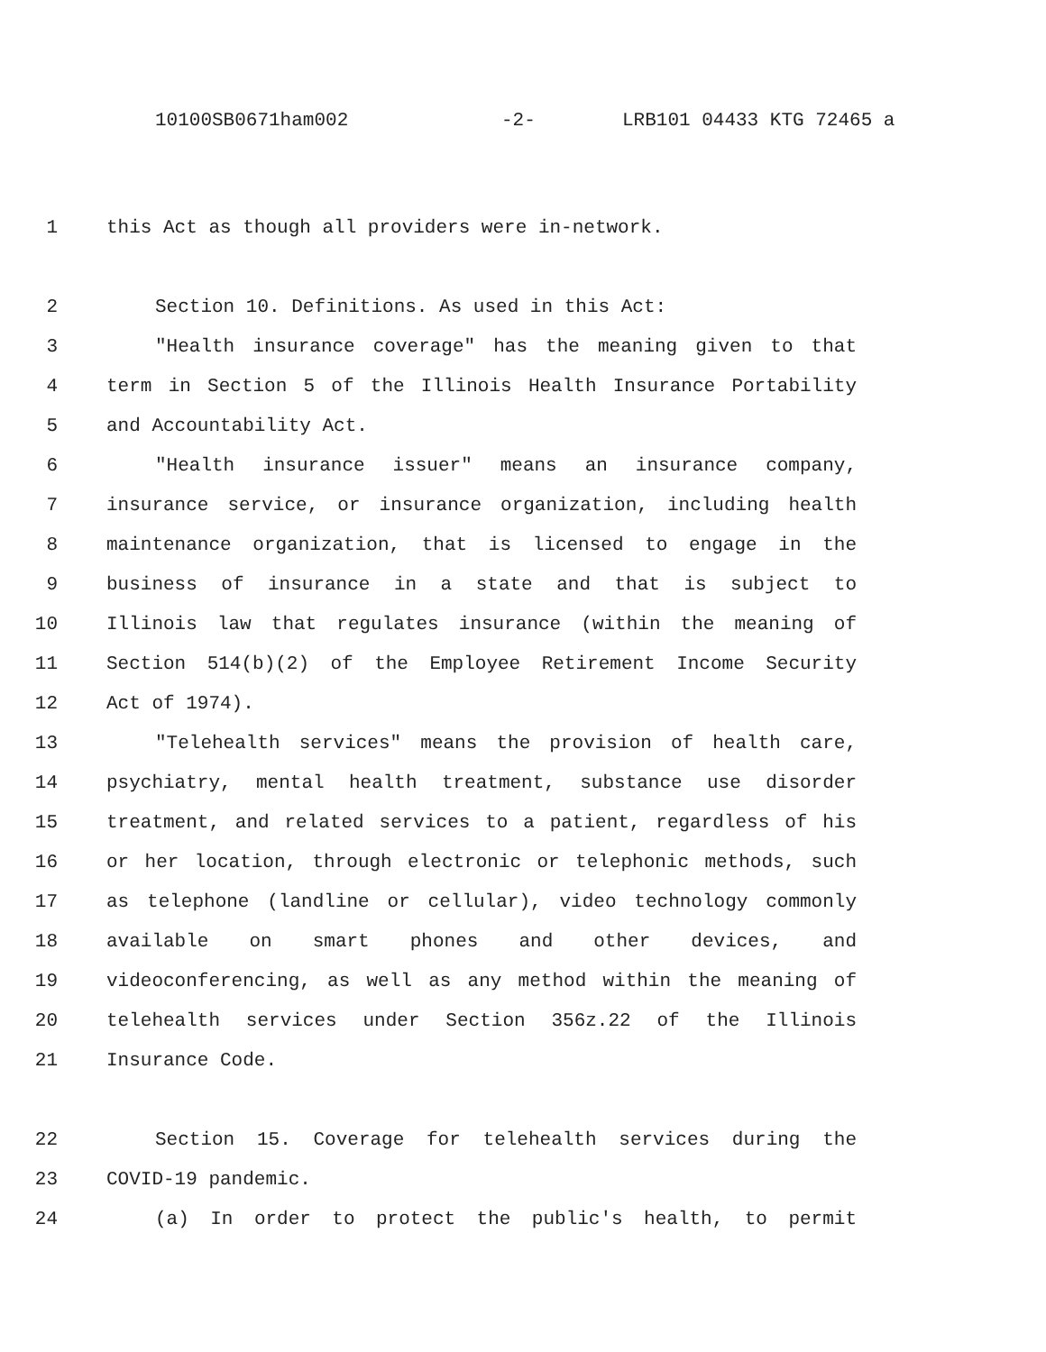10100SB0671ham002 -2- LRB101 04433 KTG 72465 a
1 this Act as though all providers were in-network.
2 Section 10. Definitions. As used in this Act:
3 "Health insurance coverage" has the meaning given to that
4 term in Section 5 of the Illinois Health Insurance Portability
5 and Accountability Act.
6 "Health insurance issuer" means an insurance company,
7 insurance service, or insurance organization, including health
8 maintenance organization, that is licensed to engage in the
9 business of insurance in a state and that is subject to
10 Illinois law that regulates insurance (within the meaning of
11 Section 514(b)(2) of the Employee Retirement Income Security
12 Act of 1974).
13 "Telehealth services" means the provision of health care,
14 psychiatry, mental health treatment, substance use disorder
15 treatment, and related services to a patient, regardless of his
16 or her location, through electronic or telephonic methods, such
17 as telephone (landline or cellular), video technology commonly
18 available on smart phones and other devices, and
19 videoconferencing, as well as any method within the meaning of
20 telehealth services under Section 356z.22 of the Illinois
21 Insurance Code.
22 Section 15. Coverage for telehealth services during the
23 COVID-19 pandemic.
24 (a) In order to protect the public's health, to permit